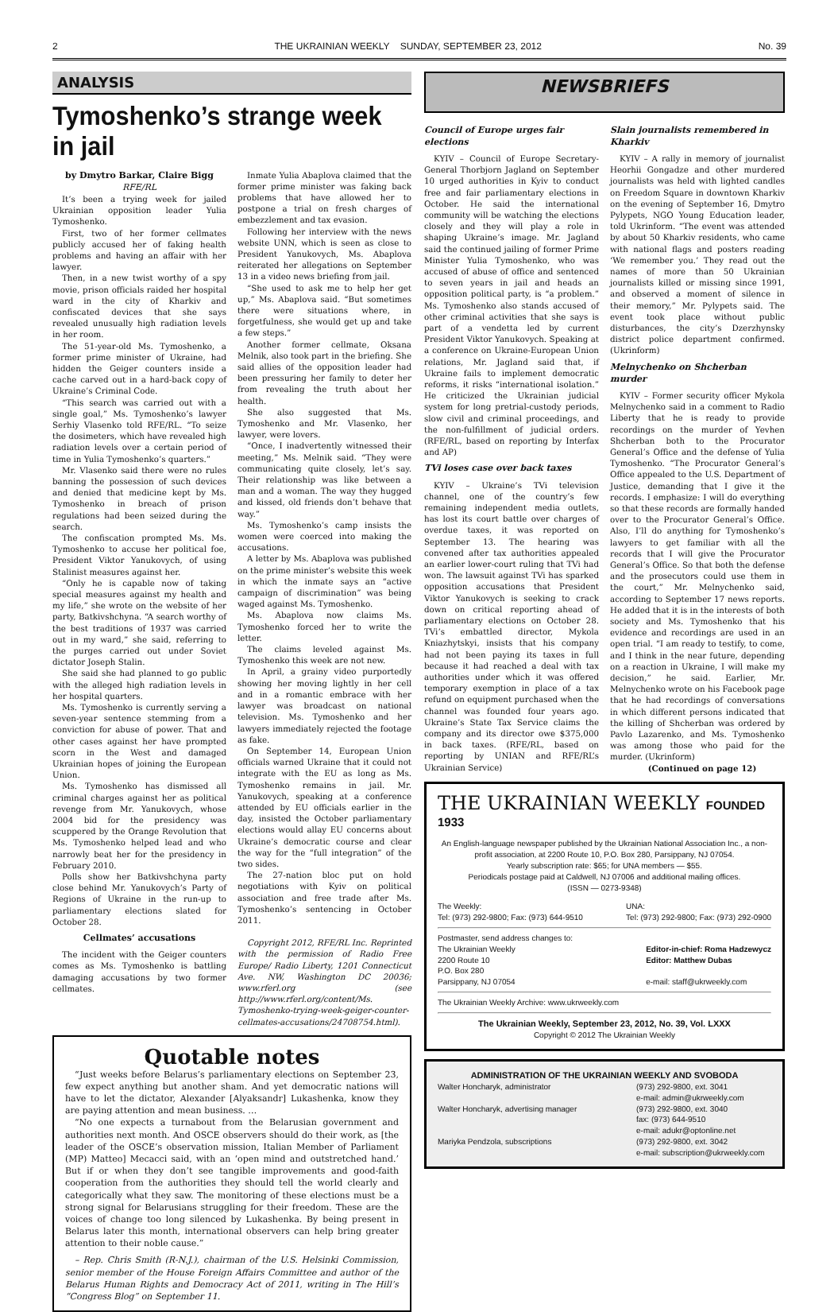2 THE UKRAINIAN WEEKLY SUNDAY, SEPTEMBER 23, 2012 No. 39
ANALYSIS
Tymoshenko’s strange week in jail
by Dmytro Barkar, Claire Bigg
RFE/RL
It’s been a trying week for jailed Ukrainian opposition leader Yulia Tymoshenko.
First, two of her former cellmates publicly accused her of faking health problems and having an affair with her lawyer.
Then, in a new twist worthy of a spy movie, prison officials raided her hospital ward in the city of Kharkiv and confiscated devices that she says revealed unusually high radiation levels in her room.
The 51-year-old Ms. Tymoshenko, a former prime minister of Ukraine, had hidden the Geiger counters inside a cache carved out in a hard-back copy of Ukraine’s Criminal Code.
“This search was carried out with a single goal,” Ms. Tymoshenko’s lawyer Serhiy Vlasenko told RFE/RL. “To seize the dosimeters, which have revealed high radiation levels over a certain period of time in Yulia Tymoshenko’s quarters.”
Mr. Vlasenko said there were no rules banning the possession of such devices and denied that medicine kept by Ms. Tymoshenko in breach of prison regulations had been seized during the search.
The confiscation prompted Ms. Ms. Tymoshenko to accuse her political foe, President Viktor Yanukovych, of using Stalinist measures against her.
“Only he is capable now of taking special measures against my health and my life,” she wrote on the website of her party, Batkivshchyna. “A search worthy of the best traditions of 1937 was carried out in my ward,” she said, referring to the purges carried out under Soviet dictator Joseph Stalin.
She said she had planned to go public with the alleged high radiation levels in her hospital quarters.
Ms. Tymoshenko is currently serving a seven-year sentence stemming from a conviction for abuse of power. That and other cases against her have prompted scorn in the West and damaged Ukrainian hopes of joining the European Union.
Ms. Tymoshenko has dismissed all criminal charges against her as political revenge from Mr. Yanukovych, whose 2004 bid for the presidency was scuppered by the Orange Revolution that Ms. Tymoshenko helped lead and who narrowly beat her for the presidency in February 2010.
Polls show her Batkivshchyna party close behind Mr. Yanukovych’s Party of Regions of Ukraine in the run-up to parliamentary elections slated for October 28.
Cellmates’ accusations
The incident with the Geiger counters comes as Ms. Tymoshenko is battling damaging accusations by two former cellmates.
Inmate Yulia Abaplova claimed that the former prime minister was faking back problems that have allowed her to postpone a trial on fresh charges of embezzlement and tax evasion.
Following her interview with the news website UNN, which is seen as close to President Yanukovych, Ms. Abaplova reiterated her allegations on September 13 in a video news briefing from jail.
“She used to ask me to help her get up,” Ms. Abaplova said. “But sometimes there were situations where, in forgetfulness, she would get up and take a few steps.”
Another former cellmate, Oksana Melnik, also took part in the briefing. She said allies of the opposition leader had been pressuring her family to deter her from revealing the truth about her health.
She also suggested that Ms. Tymoshenko and Mr. Vlasenko, her lawyer, were lovers.
“Once, I inadvertently witnessed their meeting,” Ms. Melnik said. “They were communicating quite closely, let’s say. Their relationship was like between a man and a woman. The way they hugged and kissed, old friends don’t behave that way.”
Ms. Tymoshenko’s camp insists the women were coerced into making the accusations.
A letter by Ms. Abaplova was published on the prime minister’s website this week in which the inmate says an “active campaign of discrimination” was being waged against Ms. Tymoshenko.
Ms. Abaplova now claims Ms. Tymoshenko forced her to write the letter.
The claims leveled against Ms. Tymoshenko this week are not new.
In April, a grainy video purportedly showing her moving lightly in her cell and in a romantic embrace with her lawyer was broadcast on national television. Ms. Tymoshenko and her lawyers immediately rejected the footage as fake.
On September 14, European Union officials warned Ukraine that it could not integrate with the EU as long as Ms. Tymoshenko remains in jail. Mr. Yanukovych, speaking at a conference attended by EU officials earlier in the day, insisted the October parliamentary elections would allay EU concerns about Ukraine’s democratic course and clear the way for the “full integration” of the two sides.
The 27-nation bloc put on hold negotiations with Kyiv on political association and free trade after Ms. Tymoshenko’s sentencing in October 2011.
Copyright 2012, RFE/RL Inc. Reprinted with the permission of Radio Free Europe/ Radio Liberty, 1201 Connecticut Ave. NW, Washington DC 20036; www.rferl.org (see http://www.rferl.org/content/Ms. Tymoshenko-trying-week-geiger-counter-cellmates-accusations/24708754.html).
Quotable notes
“Just weeks before Belarus’s parliamentary elections on September 23, few expect anything but another sham. And yet democratic nations will have to let the dictator, Alexander [Alyaksandr] Lukashenka, know they are paying attention and mean business. …
“No one expects a turnabout from the Belarusian government and authorities next month. And OSCE observers should do their work, as [the leader of the OSCE’s observation mission, Italian Member of Parliament (MP) Matteo] Mecacci said, with an ‘open mind and outstretched hand.’ But if or when they don’t see tangible improvements and good-faith cooperation from the authorities they should tell the world clearly and categorically what they saw. The monitoring of these elections must be a strong signal for Belarusians struggling for their freedom. These are the voices of change too long silenced by Lukashenka. By being present in Belarus later this month, international observers can help bring greater attention to their noble cause.”
– Rep. Chris Smith (R-N.J.), chairman of the U.S. Helsinki Commission, senior member of the House Foreign Affairs Committee and author of the Belarus Human Rights and Democracy Act of 2011, writing in The Hill’s “Congress Blog” on September 11.
NEWSBRIEFS
Council of Europe urges fair elections
KYIV – Council of Europe Secretary-General Thorbjorn Jagland on September 10 urged authorities in Kyiv to conduct free and fair parliamentary elections in October. He said the international community will be watching the elections closely and they will play a role in shaping Ukraine’s image. Mr. Jagland said the continued jailing of former Prime Minister Yulia Tymoshenko, who was accused of abuse of office and sentenced to seven years in jail and heads an opposition political party, is “a problem.” Ms. Tymoshenko also stands accused of other criminal activities that she says is part of a vendetta led by current President Viktor Yanukovych. Speaking at a conference on Ukraine-European Union relations, Mr. Jagland said that, if Ukraine fails to implement democratic reforms, it risks “international isolation.” He criticized the Ukrainian judicial system for long pretrial-custody periods, slow civil and criminal proceedings, and the non-fulfillment of judicial orders. (RFE/RL, based on reporting by Interfax and AP)
TVi loses case over back taxes
KYIV – Ukraine’s TVi television channel, one of the country’s few remaining independent media outlets, has lost its court battle over charges of overdue taxes, it was reported on September 13. The hearing was convened after tax authorities appealed an earlier lower-court ruling that TVi had won. The lawsuit against TVi has sparked opposition accusations that President Viktor Yanukovych is seeking to crack down on critical reporting ahead of parliamentary elections on October 28. TVi’s embattled director, Mykola Kniazhytskyi, insists that his company had not been paying its taxes in full because it had reached a deal with tax authorities under which it was offered temporary exemption in place of a tax refund on equipment purchased when the channel was founded four years ago. Ukraine’s State Tax Service claims the company and its director owe $375,000 in back taxes. (RFE/RL, based on reporting by UNIAN and RFE/RL’s Ukrainian Service)
Slain journalists remembered in Kharkiv
KYIV – A rally in memory of journalist Heorhii Gongadze and other murdered journalists was held with lighted candles on Freedom Square in downtown Kharkiv on the evening of September 16, Dmytro Pylypets, NGO Young Education leader, told Ukrinform. “The event was attended by about 50 Kharkiv residents, who came with national flags and posters reading ‘We remember you.’ They read out the names of more than 50 Ukrainian journalists killed or missing since 1991, and observed a moment of silence in their memory,” Mr. Pylypets said. The event took place without public disturbances, the city’s Dzerzhynsky district police department confirmed. (Ukrinform)
Melnychenko on Shcherban murder
KYIV – Former security officer Mykola Melnychenko said in a comment to Radio Liberty that he is ready to provide recordings on the murder of Yevhen Shcherban both to the Procurator General’s Office and the defense of Yulia Tymoshenko. “The Procurator General’s Office appealed to the U.S. Department of Justice, demanding that I give it the records. I emphasize: I will do everything so that these records are formally handed over to the Procurator General’s Office. Also, I’ll do anything for Tymoshenko’s lawyers to get familiar with all the records that I will give the Procurator General’s Office. So that both the defense and the prosecutors could use them in the court,” Mr. Melnychenko said, according to September 17 news reports. He added that it is in the interests of both society and Ms. Tymoshenko that his evidence and recordings are used in an open trial. “I am ready to testify, to come, and I think in the near future, depending on a reaction in Ukraine, I will make my decision,” he said. Earlier, Mr. Melnychenko wrote on his Facebook page that he had recordings of conversations in which different persons indicated that the killing of Shcherban was ordered by Pavlo Lazarenko, and Ms. Tymoshenko was among those who paid for the murder. (Ukrinform)
(Continued on page 12)
THE UKRAINIAN WEEKLY FOUNDED 1933
An English-language newspaper published by the Ukrainian National Association Inc., a non-profit association, at 2200 Route 10, P.O. Box 280, Parsippany, NJ 07054.
Yearly subscription rate: $65; for UNA members — $55.
Periodicals postage paid at Caldwell, NJ 07006 and additional mailing offices.
(ISSN — 0273-9348)
The Weekly:
Tel: (973) 292-9800; Fax: (973) 644-9510 UNA:
Tel: (973) 292-9800; Fax: (973) 292-0900
Postmaster, send address changes to:
The Ukrainian Weekly
2200 Route 10
P.O. Box 280
Parsippany, NJ 07054
Editor-in-chief: Roma Hadzewycz
Editor: Matthew Dubas
e-mail: staff@ukrweekly.com
The Ukrainian Weekly Archive: www.ukrweekly.com
The Ukrainian Weekly, September 23, 2012, No. 39, Vol. LXXX
Copyright © 2012 The Ukrainian Weekly
ADMINISTRATION OF THE UKRAINIAN WEEKLY AND SVOBODA
Walter Honcharyk, administrator (973) 292-9800, ext. 3041
e-mail: admin@ukrweekly.com
Walter Honcharyk, advertising manager (973) 292-9800, ext. 3040
fax: (973) 644-9510
e-mail: adukr@optonline.net
Mariyka Pendzola, subscriptions (973) 292-9800, ext. 3042
e-mail: subscription@ukrweekly.com